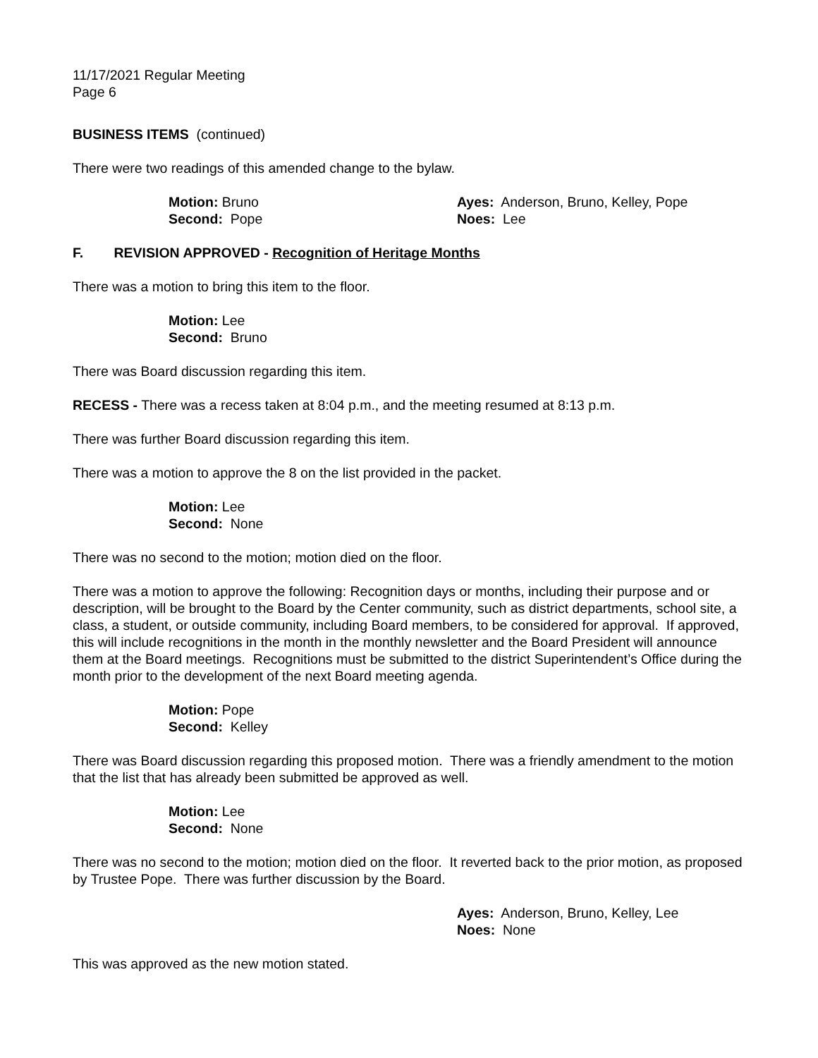11/17/2021 Regular Meeting
Page 6
BUSINESS ITEMS (continued)
There were two readings of this amended change to the bylaw.
Motion: Bruno
Second: Pope
Ayes: Anderson, Bruno, Kelley, Pope
Noes: Lee
F. REVISION APPROVED - Recognition of Heritage Months
There was a motion to bring this item to the floor.
Motion: Lee
Second: Bruno
There was Board discussion regarding this item.
RECESS - There was a recess taken at 8:04 p.m., and the meeting resumed at 8:13 p.m.
There was further Board discussion regarding this item.
There was a motion to approve the 8 on the list provided in the packet.
Motion: Lee
Second: None
There was no second to the motion; motion died on the floor.
There was a motion to approve the following: Recognition days or months, including their purpose and or description, will be brought to the Board by the Center community, such as district departments, school site, a class, a student, or outside community, including Board members, to be considered for approval. If approved, this will include recognitions in the month in the monthly newsletter and the Board President will announce them at the Board meetings. Recognitions must be submitted to the district Superintendent’s Office during the month prior to the development of the next Board meeting agenda.
Motion: Pope
Second: Kelley
There was Board discussion regarding this proposed motion. There was a friendly amendment to the motion that the list that has already been submitted be approved as well.
Motion: Lee
Second: None
There was no second to the motion; motion died on the floor. It reverted back to the prior motion, as proposed by Trustee Pope. There was further discussion by the Board.
Ayes: Anderson, Bruno, Kelley, Lee
Noes: None
This was approved as the new motion stated.